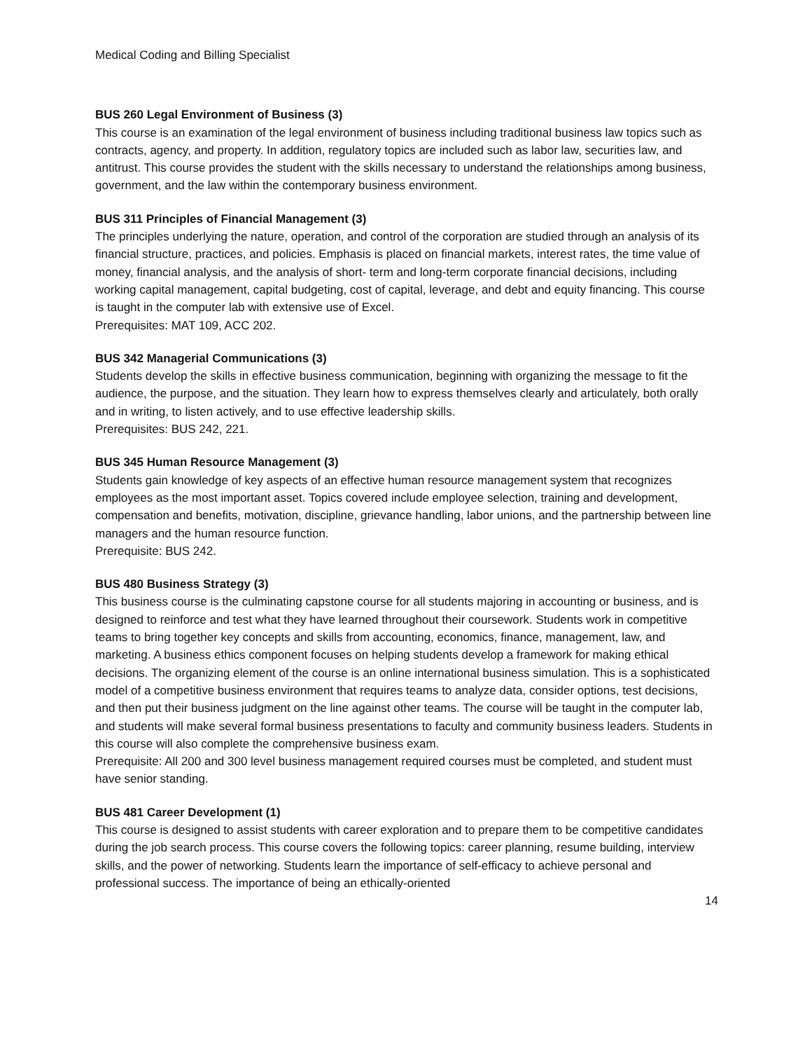Medical Coding and Billing Specialist
BUS 260 Legal Environment of Business (3)
This course is an examination of the legal environment of business including traditional business law topics such as contracts, agency, and property. In addition, regulatory topics are included such as labor law, securities law, and antitrust. This course provides the student with the skills necessary to understand the relationships among business, government, and the law within the contemporary business environment.
BUS 311 Principles of Financial Management (3)
The principles underlying the nature, operation, and control of the corporation are studied through an analysis of its financial structure, practices, and policies. Emphasis is placed on financial markets, interest rates, the time value of money, financial analysis, and the analysis of short- term and long-term corporate financial decisions, including working capital management, capital budgeting, cost of capital, leverage, and debt and equity financing. This course is taught in the computer lab with extensive use of Excel.
Prerequisites: MAT 109, ACC 202.
BUS 342 Managerial Communications (3)
Students develop the skills in effective business communication, beginning with organizing the message to fit the audience, the purpose, and the situation. They learn how to express themselves clearly and articulately, both orally and in writing, to listen actively, and to use effective leadership skills.
Prerequisites: BUS 242, 221.
BUS 345 Human Resource Management (3)
Students gain knowledge of key aspects of an effective human resource management system that recognizes employees as the most important asset. Topics covered include employee selection, training and development, compensation and benefits, motivation, discipline, grievance handling, labor unions, and the partnership between line managers and the human resource function.
Prerequisite: BUS 242.
BUS 480 Business Strategy (3)
This business course is the culminating capstone course for all students majoring in accounting or business, and is designed to reinforce and test what they have learned throughout their coursework. Students work in competitive teams to bring together key concepts and skills from accounting, economics, finance, management, law, and marketing. A business ethics component focuses on helping students develop a framework for making ethical decisions. The organizing element of the course is an online international business simulation. This is a sophisticated model of a competitive business environment that requires teams to analyze data, consider options, test decisions, and then put their business judgment on the line against other teams. The course will be taught in the computer lab, and students will make several formal business presentations to faculty and community business leaders. Students in this course will also complete the comprehensive business exam.
Prerequisite: All 200 and 300 level business management required courses must be completed, and student must have senior standing.
BUS 481 Career Development (1)
This course is designed to assist students with career exploration and to prepare them to be competitive candidates during the job search process. This course covers the following topics: career planning, resume building, interview skills, and the power of networking. Students learn the importance of self-efficacy to achieve personal and professional success. The importance of being an ethically-oriented
14